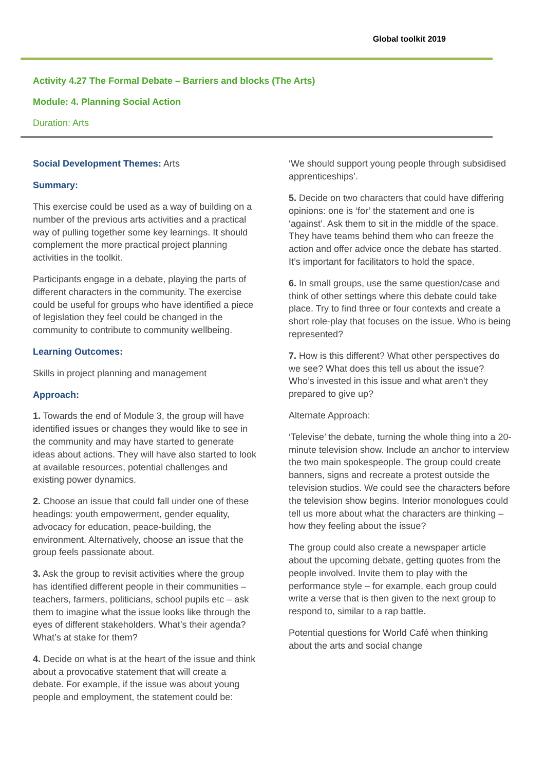Global toolkit 2019
Activity 4.27 The Formal Debate – Barriers and blocks (The Arts)
Module: 4. Planning Social Action
Duration: Arts
Social Development Themes: Arts
Summary:
This exercise could be used as a way of building on a number of the previous arts activities and a practical way of pulling together some key learnings. It should complement the more practical project planning activities in the toolkit.
Participants engage in a debate, playing the parts of different characters in the community. The exercise could be useful for groups who have identified a piece of legislation they feel could be changed in the community to contribute to community wellbeing.
Learning Outcomes:
Skills in project planning and management
Approach:
1. Towards the end of Module 3, the group will have identified issues or changes they would like to see in the community and may have started to generate ideas about actions. They will have also started to look at available resources, potential challenges and existing power dynamics.
2. Choose an issue that could fall under one of these headings: youth empowerment, gender equality, advocacy for education, peace-building, the environment. Alternatively, choose an issue that the group feels passionate about.
3. Ask the group to revisit activities where the group has identified different people in their communities – teachers, farmers, politicians, school pupils etc – ask them to imagine what the issue looks like through the eyes of different stakeholders. What’s their agenda? What’s at stake for them?
4. Decide on what is at the heart of the issue and think about a provocative statement that will create a debate. For example, if the issue was about young people and employment, the statement could be:
‘We should support young people through subsidised apprenticeships’.
5. Decide on two characters that could have differing opinions: one is ‘for’ the statement and one is ‘against’. Ask them to sit in the middle of the space. They have teams behind them who can freeze the action and offer advice once the debate has started. It’s important for facilitators to hold the space.
6. In small groups, use the same question/case and think of other settings where this debate could take place. Try to find three or four contexts and create a short role-play that focuses on the issue. Who is being represented?
7. How is this different? What other perspectives do we see? What does this tell us about the issue? Who’s invested in this issue and what aren’t they prepared to give up?
Alternate Approach:
‘Televise’ the debate, turning the whole thing into a 20-minute television show. Include an anchor to interview the two main spokespeople. The group could create banners, signs and recreate a protest outside the television studios. We could see the characters before the television show begins. Interior monologues could tell us more about what the characters are thinking – how they feeling about the issue?
The group could also create a newspaper article about the upcoming debate, getting quotes from the people involved. Invite them to play with the performance style – for example, each group could write a verse that is then given to the next group to respond to, similar to a rap battle.
Potential questions for World Café when thinking about the arts and social change